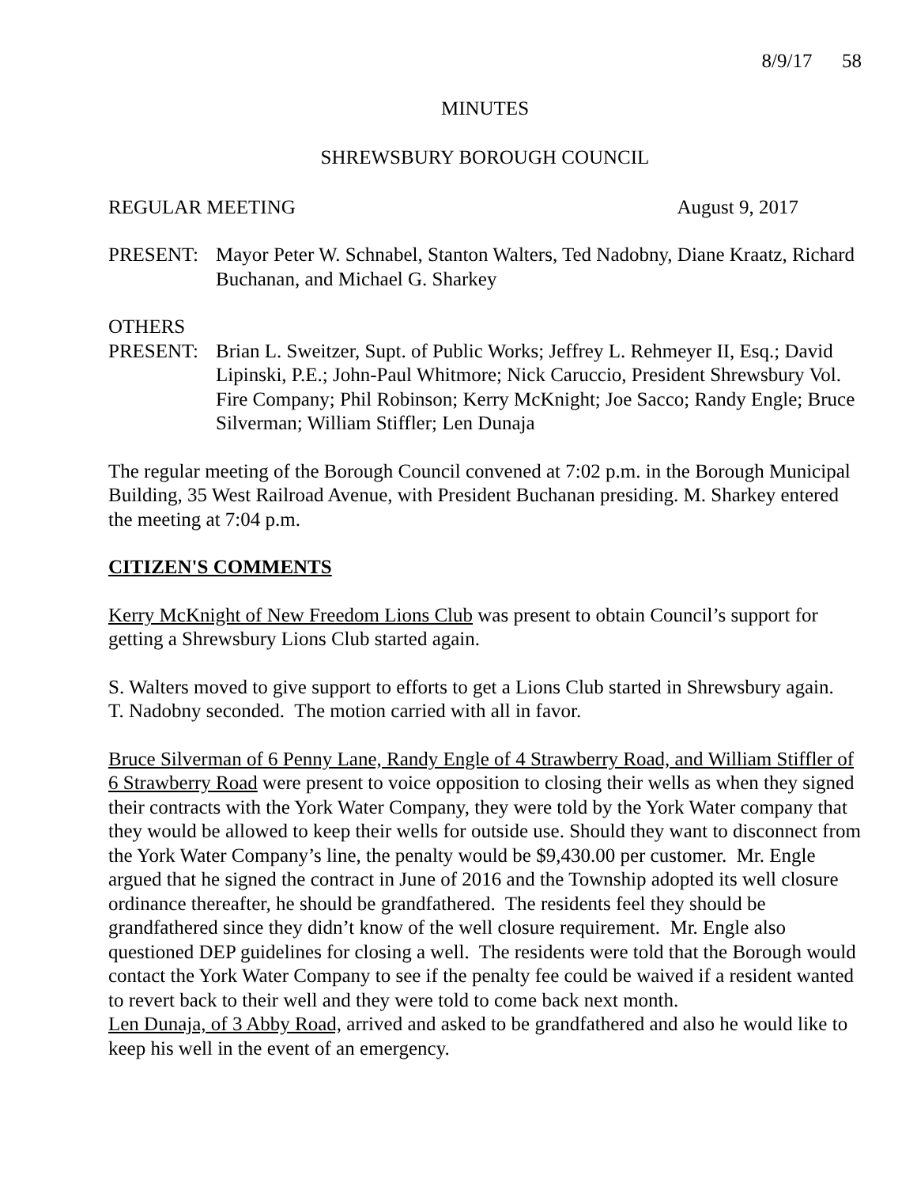8/9/17 58
MINUTES
SHREWSBURY BOROUGH COUNCIL
REGULAR MEETING August 9, 2017
PRESENT: Mayor Peter W. Schnabel, Stanton Walters, Ted Nadobny, Diane Kraatz, Richard Buchanan, and Michael G. Sharkey
OTHERS
PRESENT: Brian L. Sweitzer, Supt. of Public Works; Jeffrey L. Rehmeyer II, Esq.; David Lipinski, P.E.; John-Paul Whitmore; Nick Caruccio, President Shrewsbury Vol. Fire Company; Phil Robinson; Kerry McKnight; Joe Sacco; Randy Engle; Bruce Silverman; William Stiffler; Len Dunaja
The regular meeting of the Borough Council convened at 7:02 p.m. in the Borough Municipal Building, 35 West Railroad Avenue, with President Buchanan presiding. M. Sharkey entered the meeting at 7:04 p.m.
CITIZEN'S COMMENTS
Kerry McKnight of New Freedom Lions Club was present to obtain Council’s support for getting a Shrewsbury Lions Club started again.
S. Walters moved to give support to efforts to get a Lions Club started in Shrewsbury again.
T. Nadobny seconded. The motion carried with all in favor.
Bruce Silverman of 6 Penny Lane, Randy Engle of 4 Strawberry Road, and William Stiffler of 6 Strawberry Road were present to voice opposition to closing their wells as when they signed their contracts with the York Water Company, they were told by the York Water company that they would be allowed to keep their wells for outside use. Should they want to disconnect from the York Water Company’s line, the penalty would be $9,430.00 per customer. Mr. Engle argued that he signed the contract in June of 2016 and the Township adopted its well closure ordinance thereafter, he should be grandfathered. The residents feel they should be grandfathered since they didn’t know of the well closure requirement. Mr. Engle also questioned DEP guidelines for closing a well. The residents were told that the Borough would contact the York Water Company to see if the penalty fee could be waived if a resident wanted to revert back to their well and they were told to come back next month.
Len Dunaja, of 3 Abby Road, arrived and asked to be grandfathered and also he would like to keep his well in the event of an emergency.